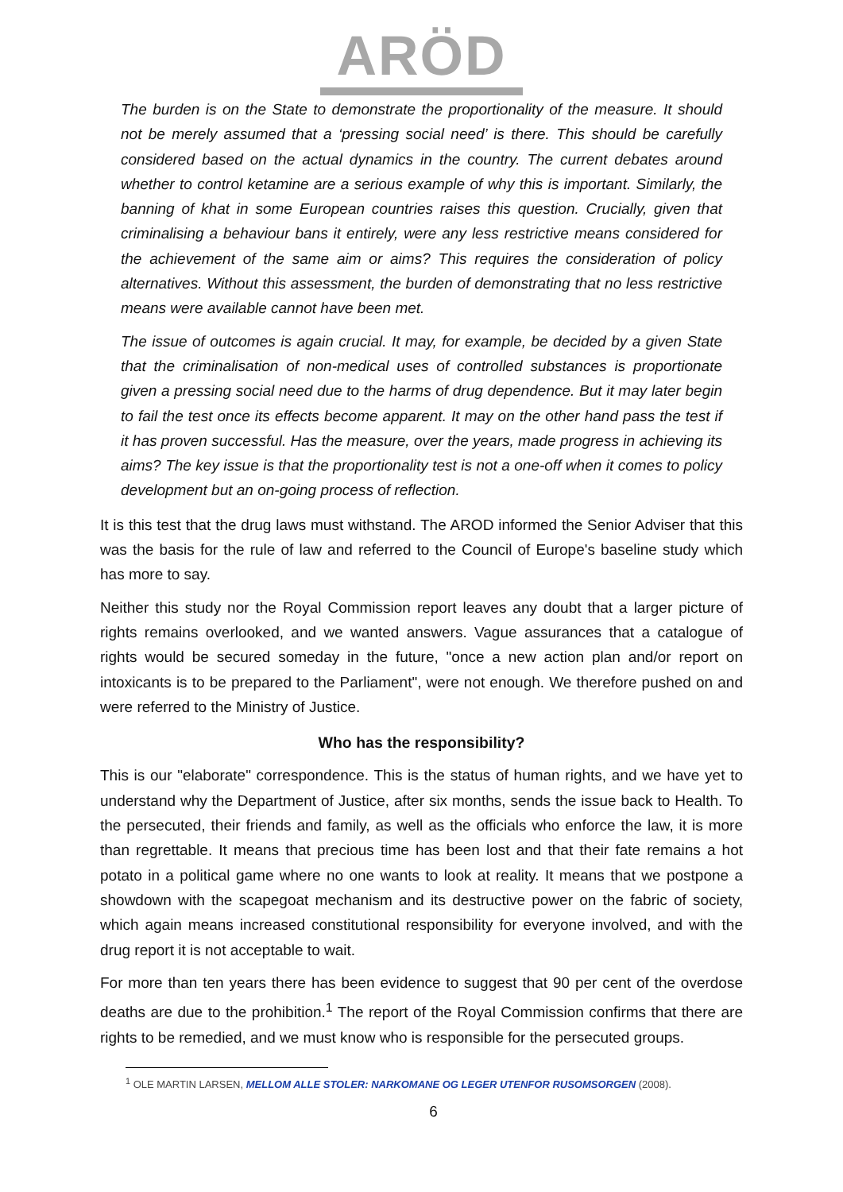ARÖD
The burden is on the State to demonstrate the proportionality of the measure. It should not be merely assumed that a ‘pressing social need’ is there. This should be carefully considered based on the actual dynamics in the country. The current debates around whether to control ketamine are a serious example of why this is important. Similarly, the banning of khat in some European countries raises this question. Crucially, given that criminalising a behaviour bans it entirely, were any less restrictive means considered for the achievement of the same aim or aims? This requires the consideration of policy alternatives. Without this assessment, the burden of demonstrating that no less restrictive means were available cannot have been met.
The issue of outcomes is again crucial. It may, for example, be decided by a given State that the criminalisation of non-medical uses of controlled substances is proportionate given a pressing social need due to the harms of drug dependence. But it may later begin to fail the test once its effects become apparent. It may on the other hand pass the test if it has proven successful. Has the measure, over the years, made progress in achieving its aims? The key issue is that the proportionality test is not a one-off when it comes to policy development but an on-going process of reflection.
It is this test that the drug laws must withstand. The AROD informed the Senior Adviser that this was the basis for the rule of law and referred to the Council of Europe's baseline study which has more to say.
Neither this study nor the Royal Commission report leaves any doubt that a larger picture of rights remains overlooked, and we wanted answers. Vague assurances that a catalogue of rights would be secured someday in the future, "once a new action plan and/or report on intoxicants is to be prepared to the Parliament", were not enough. We therefore pushed on and were referred to the Ministry of Justice.
Who has the responsibility?
This is our "elaborate" correspondence. This is the status of human rights, and we have yet to understand why the Department of Justice, after six months, sends the issue back to Health. To the persecuted, their friends and family, as well as the officials who enforce the law, it is more than regrettable. It means that precious time has been lost and that their fate remains a hot potato in a political game where no one wants to look at reality. It means that we postpone a showdown with the scapegoat mechanism and its destructive power on the fabric of society, which again means increased constitutional responsibility for everyone involved, and with the drug report it is not acceptable to wait.
For more than ten years there has been evidence to suggest that 90 per cent of the overdose deaths are due to the prohibition.<sup>1</sup> The report of the Royal Commission confirms that there are rights to be remedied, and we must know who is responsible for the persecuted groups.
<sup>1</sup> OLE MARTIN LARSEN, MELLOM ALLE STOLER: NARKOMANE OG LEGER UTENFOR RUSOMSORGEN (2008).
6